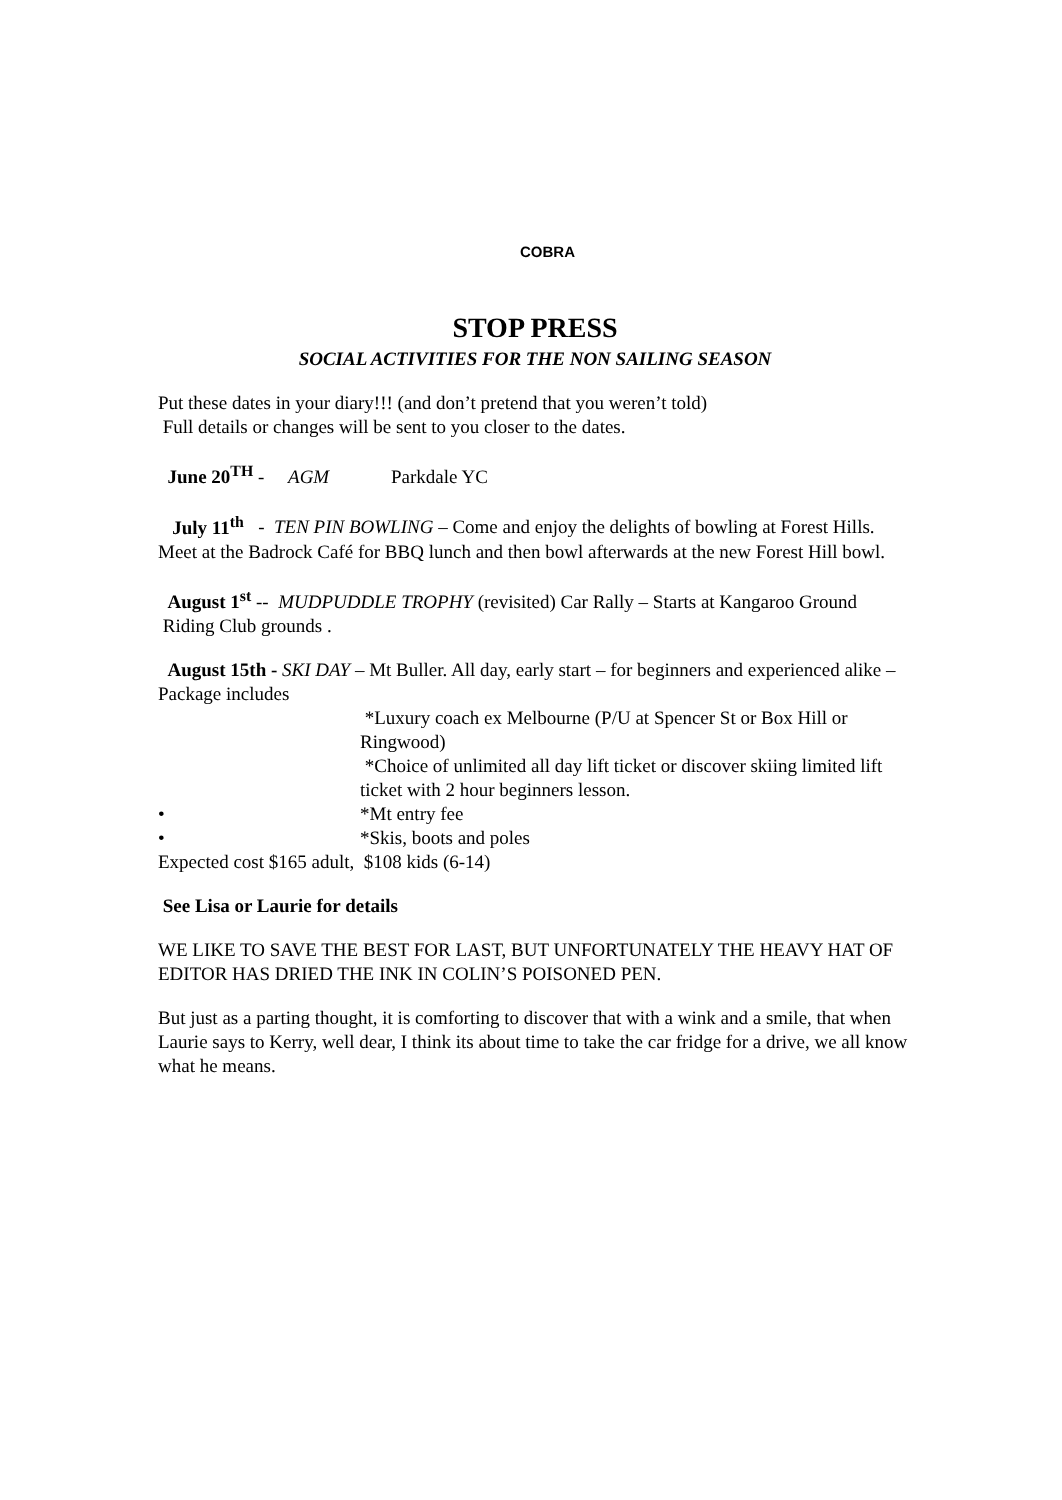COBRA
STOP PRESS
SOCIAL ACTIVITIES FOR THE NON SAILING SEASON
Put these dates in your diary!!! (and don’t pretend that you weren’t told)
Full details or changes will be sent to you closer to the dates.
June 20<sup>TH</sup> - AGM Parkdale YC
July 11<sup>th</sup> - TEN PIN BOWLING – Come and enjoy the delights of bowling at Forest Hills. Meet at the Badrock Café for BBQ lunch and then bowl afterwards at the new Forest Hill bowl.
August 1<sup>st</sup> -- MUDPUDDLE TROPHY (revisited) Car Rally – Starts at Kangaroo Ground Riding Club grounds .
August 15th - SKI DAY – Mt Buller. All day, early start – for beginners and experienced alike – Package includes
*Luxury coach ex Melbourne (P/U at Spencer St or Box Hill or Ringwood)
*Choice of unlimited all day lift ticket or discover skiing limited lift ticket with 2 hour beginners lesson.
• *Mt entry fee
• *Skis, boots and poles
Expected cost $165 adult, $108 kids (6-14)
See Lisa or Laurie for details
WE LIKE TO SAVE THE BEST FOR LAST, BUT UNFORTUNATELY THE HEAVY HAT OF EDITOR HAS DRIED THE INK IN COLIN’S POISONED PEN.
But just as a parting thought, it is comforting to discover that with a wink and a smile, that when Laurie says to Kerry, well dear, I think its about time to take the car fridge for a drive, we all know what he means.